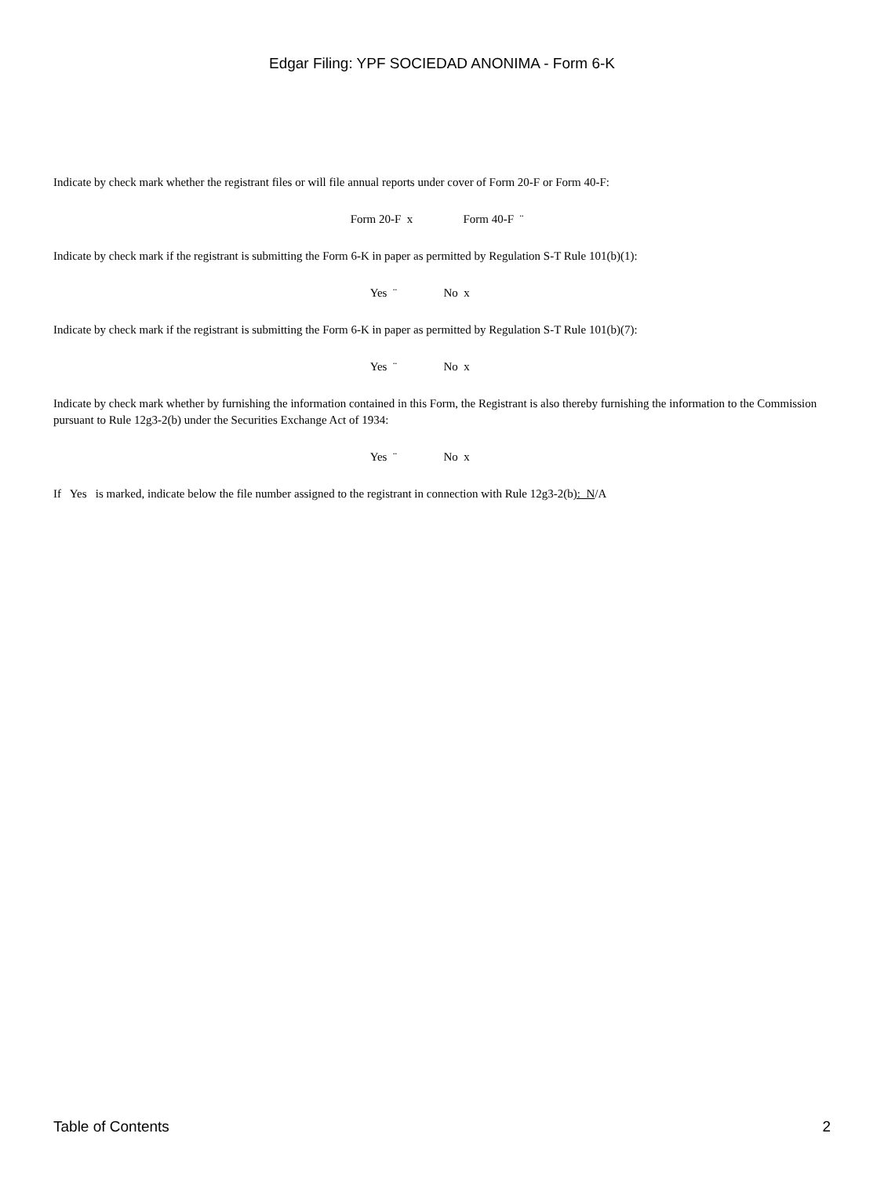Edgar Filing: YPF SOCIEDAD ANONIMA - Form 6-K
Indicate by check mark whether the registrant files or will file annual reports under cover of Form 20-F or Form 40-F:
Form 20-F x Form 40-F ¨
Indicate by check mark if the registrant is submitting the Form 6-K in paper as permitted by Regulation S-T Rule 101(b)(1):
Yes ¨ No x
Indicate by check mark if the registrant is submitting the Form 6-K in paper as permitted by Regulation S-T Rule 101(b)(7):
Yes ¨ No x
Indicate by check mark whether by furnishing the information contained in this Form, the Registrant is also thereby furnishing the information to the Commission pursuant to Rule 12g3-2(b) under the Securities Exchange Act of 1934:
Yes ¨ No x
If Yes is marked, indicate below the file number assigned to the registrant in connection with Rule 12g3-2(b): N/A
Table of Contents 2